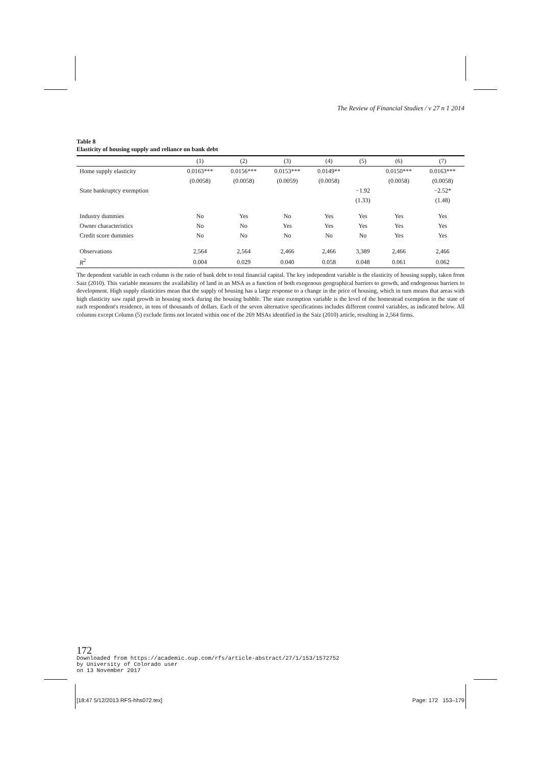The Review of Financial Studies / v 27 n 1 2014
Table 8
Elasticity of housing supply and reliance on bank debt
| | (1) | (2) | (3) | (4) | (5) | (6) | (7) |
| --- | --- | --- | --- | --- | --- | --- | --- |
| Home supply elasticity | 0.0163*** | 0.0156*** | 0.0153*** | 0.0149** | | 0.0150*** | 0.0163*** |
| | (0.0058) | (0.0058) | (0.0059) | (0.0058) | | (0.0058) | (0.0058) |
| State bankruptcy exemption | | | | | −1.92 | | −2.52* |
| | | | | | (1.33) | | (1.48) |
| Industry dummies | No | Yes | No | Yes | Yes | Yes | Yes |
| Owner characteristics | No | No | Yes | Yes | Yes | Yes | Yes |
| Credit score dummies | No | No | No | No | No | Yes | Yes |
| Observations | 2,564 | 2,564 | 2,466 | 2,466 | 3,389 | 2,466 | 2,466 |
| R<sup>2</sup> | 0.004 | 0.029 | 0.040 | 0.058 | 0.048 | 0.061 | 0.062 |
The dependent variable in each column is the ratio of bank debt to total financial capital. The key independent variable is the elasticity of housing supply, taken from Saiz (2010). This variable measures the availability of land in an MSA as a function of both exogenous geographical barriers to growth, and endogenous barriers to development. High supply elasticities mean that the supply of housing has a large response to a change in the price of housing, which in turn means that areas with high elasticity saw rapid growth in housing stock during the housing bubble. The state exemption variable is the level of the homestead exemption in the state of each respondent's residence, in tens of thousands of dollars. Each of the seven alternative specifications includes different control variables, as indicated below. All columns except Column (5) exclude firms not located within one of the 269 MSAs identified in the Saiz (2010) article, resulting in 2,564 firms.
172
Downloaded from https://academic.oup.com/rfs/article-abstract/27/1/153/1572752
by University of Colorado user
on 13 November 2017
[18:47 5/12/2013 RFS-hhs072.tex] Page: 172 153–179